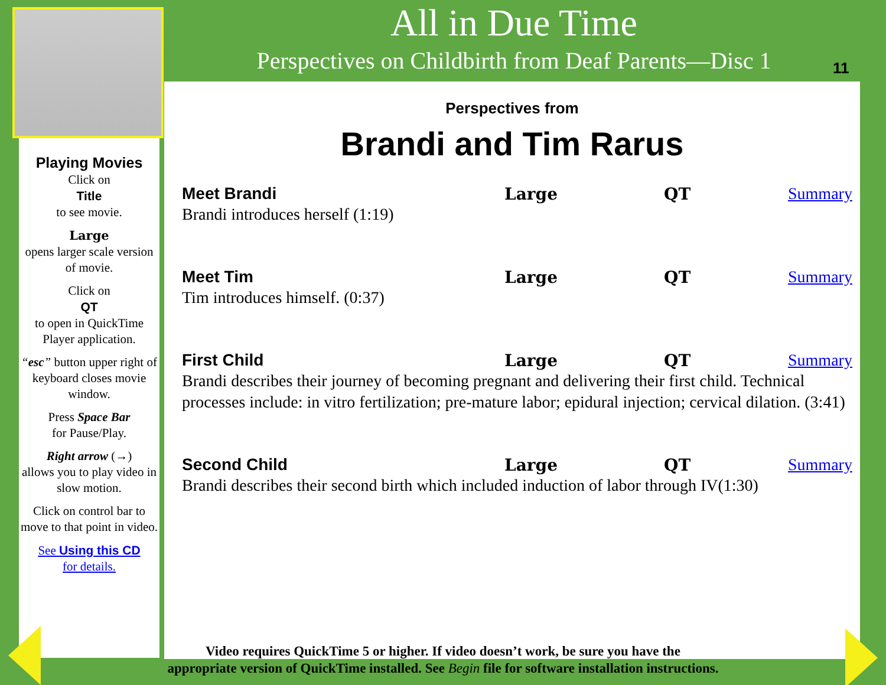All in Due Time
Perspectives on Childbirth from Deaf Parents—Disc 1
11
Playing Movies
Click on
Title
to see movie.
Large
opens larger scale version of movie.
Click on
QT
to open in QuickTime Player application.
“esc” button upper right of keyboard closes movie window.
Press Space Bar
for Pause/Play.
Right arrow (→)
allows you to play video in slow motion.
Click on control bar to move to that point in video.
See Using this CD
for details.
Perspectives from
Brandi and Tim Rarus
Meet Brandi Large QT Summary
Brandi introduces herself (1:19)
Meet Tim Large QT Summary
Tim introduces himself. (0:37)
First Child Large QT Summary
Brandi describes their journey of becoming pregnant and delivering their first child. Technical processes include: in vitro fertilization; pre-mature labor; epidural injection; cervical dilation. (3:41)
Second Child Large QT Summary
Brandi describes their second birth which included induction of labor through IV(1:30)
Video requires QuickTime 5 or higher. If video doesn’t work, be sure you have the
appropriate version of QuickTime installed. See Begin file for software installation instructions.